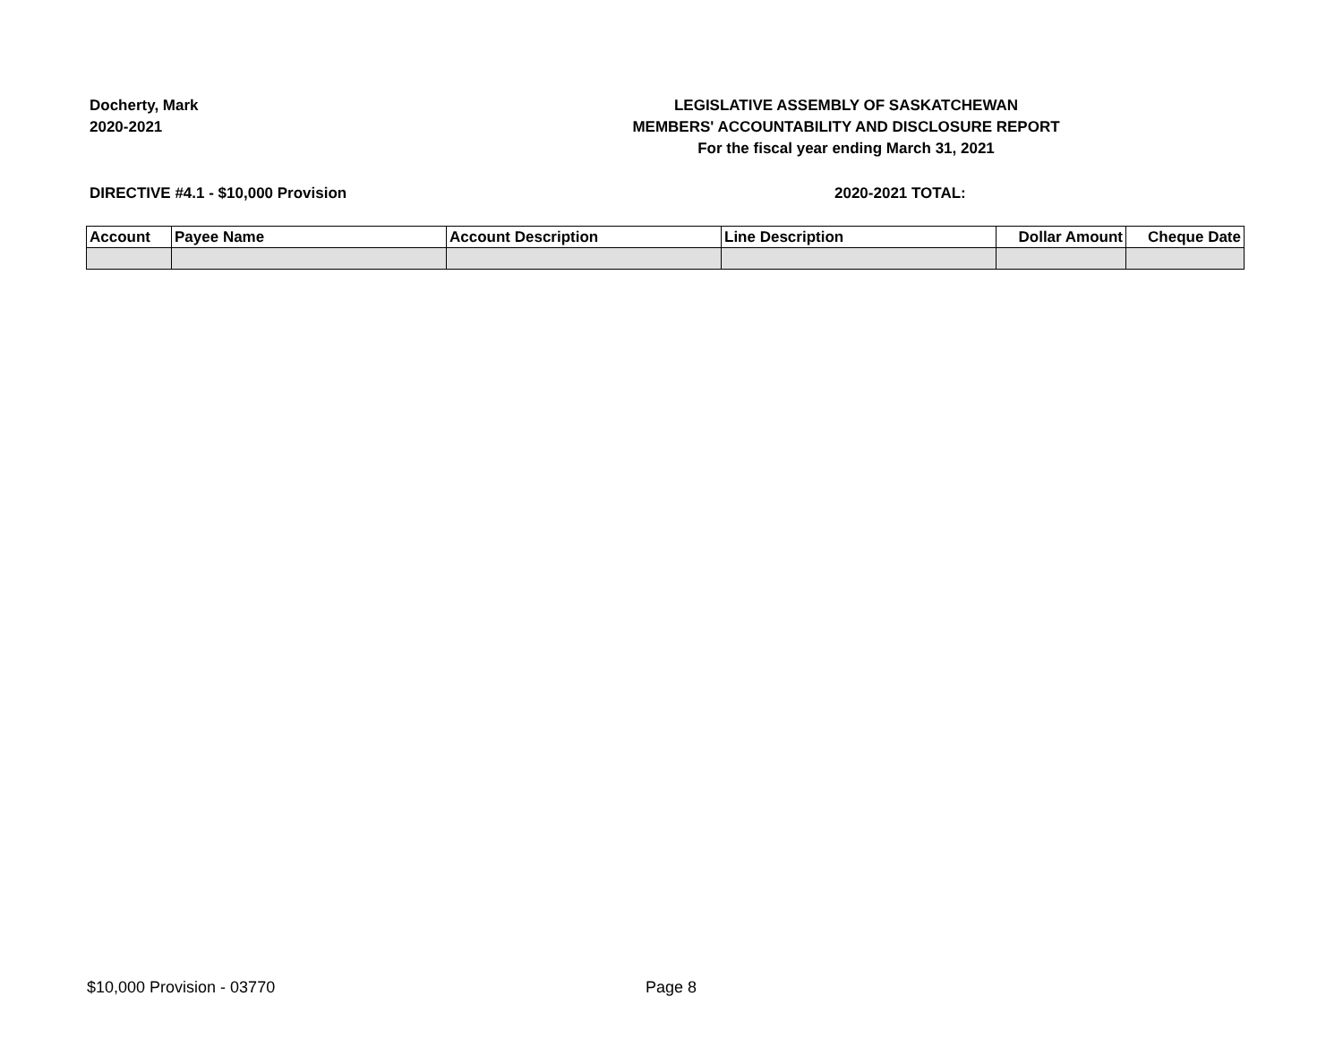Docherty, Mark
2020-2021
LEGISLATIVE ASSEMBLY OF SASKATCHEWAN
MEMBERS' ACCOUNTABILITY AND DISCLOSURE REPORT
For the fiscal year ending March 31, 2021
DIRECTIVE #4.1 - $10,000 Provision 2020-2021 TOTAL:
| Account | Payee Name | Account Description | Line Description | Dollar Amount | Cheque Date |
| --- | --- | --- | --- | --- | --- |
$10,000 Provision - 03770 Page 8